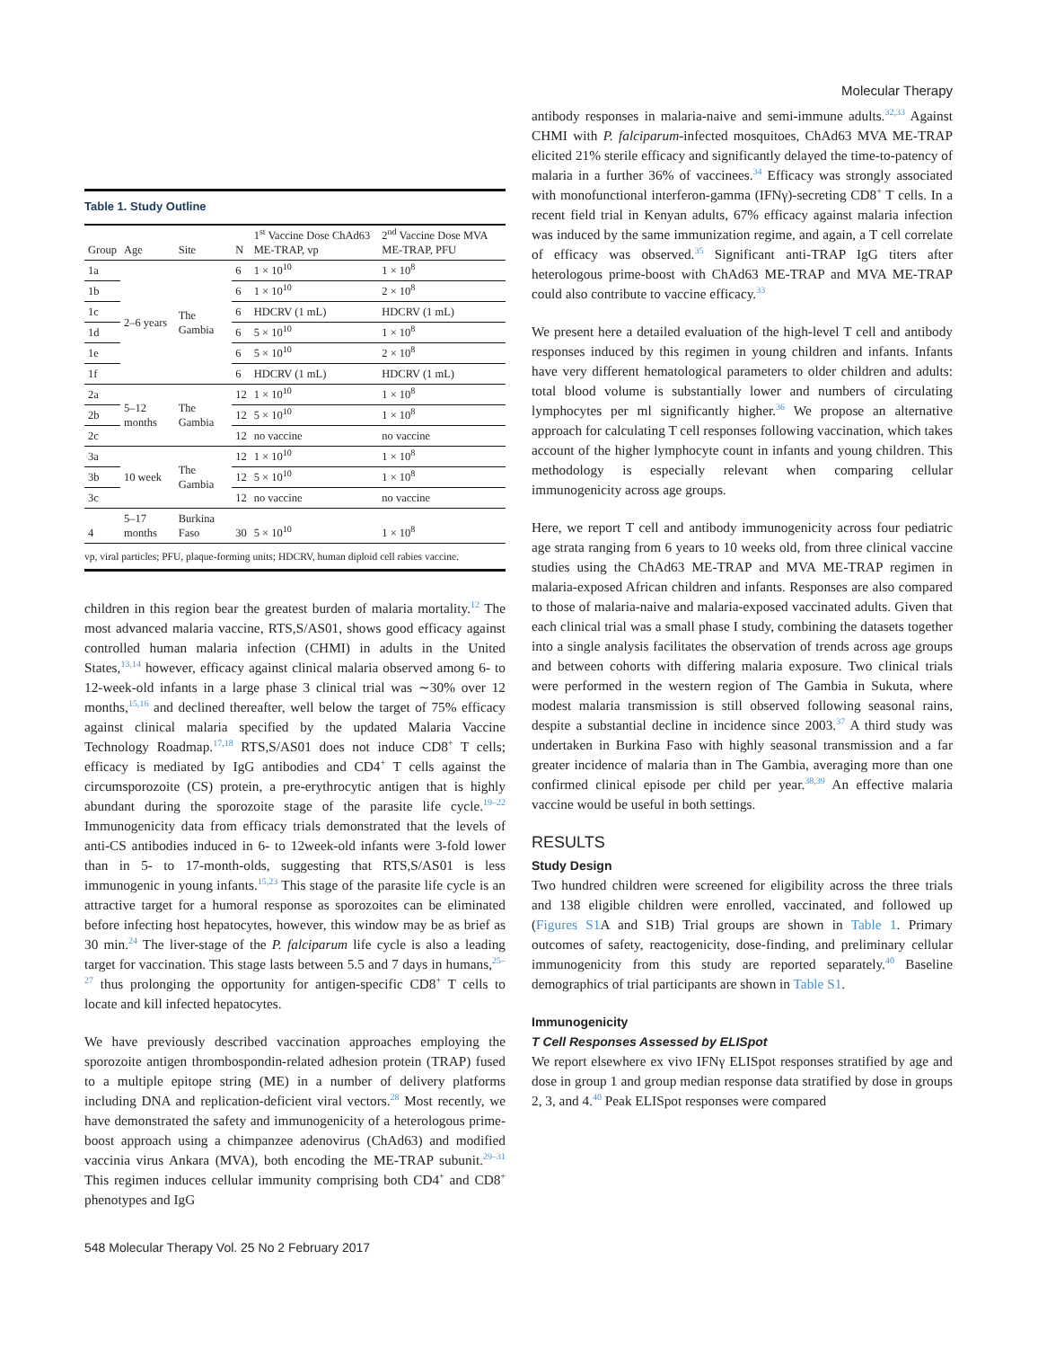Molecular Therapy
Table 1. Study Outline
| Group | Age | Site | N | 1<sup>st</sup> Vaccine Dose ChAd63 ME-TRAP, vp | 2<sup>nd</sup> Vaccine Dose MVA ME-TRAP, PFU |
| --- | --- | --- | --- | --- | --- |
| 1a | 2–6 years | The Gambia | 6 | 1 × 10<sup>10</sup> | 1 × 10<sup>8</sup> |
| 1b | | | 6 | 1 × 10<sup>10</sup> | 2 × 10<sup>8</sup> |
| 1c | | | 6 | HDCRV (1 mL) | HDCRV (1 mL) |
| 1d | | | 6 | 5 × 10<sup>10</sup> | 1 × 10<sup>8</sup> |
| 1e | | | 6 | 5 × 10<sup>10</sup> | 2 × 10<sup>8</sup> |
| 1f | | | 6 | HDCRV (1 mL) | HDCRV (1 mL) |
| 2a | 5–12 months | The Gambia | 12 | 1 × 10<sup>10</sup> | 1 × 10<sup>8</sup> |
| 2b | | | 12 | 5 × 10<sup>10</sup> | 1 × 10<sup>8</sup> |
| 2c | | | 12 | no vaccine | no vaccine |
| 3a | 10 week | The Gambia | 12 | 1 × 10<sup>10</sup> | 1 × 10<sup>8</sup> |
| 3b | | | 12 | 5 × 10<sup>10</sup> | 1 × 10<sup>8</sup> |
| 3c | | | 12 | no vaccine | no vaccine |
| 4 | 5–17 months | Burkina Faso | 30 | 5 × 10<sup>10</sup> | 1 × 10<sup>8</sup> |
| vp, viral particles; PFU, plaque-forming units; HDCRV, human diploid cell rabies vaccine. | | | | | |
children in this region bear the greatest burden of malaria mortality.<sup>12</sup> The most advanced malaria vaccine, RTS,S/AS01, shows good efficacy against controlled human malaria infection (CHMI) in adults in the United States,<sup>13,14</sup> however, efficacy against clinical malaria observed among 6- to 12-week-old infants in a large phase 3 clinical trial was ∼30% over 12 months,<sup>15,16</sup> and declined thereafter, well below the target of 75% efficacy against clinical malaria specified by the updated Malaria Vaccine Technology Roadmap.<sup>17,18</sup> RTS,S/AS01 does not induce CD8<sup>+</sup> T cells; efficacy is mediated by IgG antibodies and CD4<sup>+</sup> T cells against the circumsporozoite (CS) protein, a pre-erythrocytic antigen that is highly abundant during the sporozoite stage of the parasite life cycle.<sup>19–22</sup> Immunogenicity data from efficacy trials demonstrated that the levels of anti-CS antibodies induced in 6- to 12week-old infants were 3-fold lower than in 5- to 17-month-olds, suggesting that RTS,S/AS01 is less immunogenic in young infants.<sup>15,23</sup> This stage of the parasite life cycle is an attractive target for a humoral response as sporozoites can be eliminated before infecting host hepatocytes, however, this window may be as brief as 30 min.<sup>24</sup> The liver-stage of the P. falciparum life cycle is also a leading target for vaccination. This stage lasts between 5.5 and 7 days in humans,<sup>25–27</sup> thus prolonging the opportunity for antigen-specific CD8<sup>+</sup> T cells to locate and kill infected hepatocytes.
We have previously described vaccination approaches employing the sporozoite antigen thrombospondin-related adhesion protein (TRAP) fused to a multiple epitope string (ME) in a number of delivery platforms including DNA and replication-deficient viral vectors.<sup>28</sup> Most recently, we have demonstrated the safety and immunogenicity of a heterologous prime-boost approach using a chimpanzee adenovirus (ChAd63) and modified vaccinia virus Ankara (MVA), both encoding the ME-TRAP subunit.<sup>29–31</sup> This regimen induces cellular immunity comprising both CD4<sup>+</sup> and CD8<sup>+</sup> phenotypes and IgG
antibody responses in malaria-naive and semi-immune adults.<sup>32,33</sup> Against CHMI with P. falciparum-infected mosquitoes, ChAd63 MVA ME-TRAP elicited 21% sterile efficacy and significantly delayed the time-to-patency of malaria in a further 36% of vaccinees.<sup>34</sup> Efficacy was strongly associated with monofunctional interferon-gamma (IFNγ)-secreting CD8<sup>+</sup> T cells. In a recent field trial in Kenyan adults, 67% efficacy against malaria infection was induced by the same immunization regime, and again, a T cell correlate of efficacy was observed.<sup>35</sup> Significant anti-TRAP IgG titers after heterologous prime-boost with ChAd63 ME-TRAP and MVA ME-TRAP could also contribute to vaccine efficacy.<sup>33</sup>
We present here a detailed evaluation of the high-level T cell and antibody responses induced by this regimen in young children and infants. Infants have very different hematological parameters to older children and adults: total blood volume is substantially lower and numbers of circulating lymphocytes per ml significantly higher.<sup>36</sup> We propose an alternative approach for calculating T cell responses following vaccination, which takes account of the higher lymphocyte count in infants and young children. This methodology is especially relevant when comparing cellular immunogenicity across age groups.
Here, we report T cell and antibody immunogenicity across four pediatric age strata ranging from 6 years to 10 weeks old, from three clinical vaccine studies using the ChAd63 ME-TRAP and MVA ME-TRAP regimen in malaria-exposed African children and infants. Responses are also compared to those of malaria-naive and malaria-exposed vaccinated adults. Given that each clinical trial was a small phase I study, combining the datasets together into a single analysis facilitates the observation of trends across age groups and between cohorts with differing malaria exposure. Two clinical trials were performed in the western region of The Gambia in Sukuta, where modest malaria transmission is still observed following seasonal rains, despite a substantial decline in incidence since 2003.<sup>37</sup> A third study was undertaken in Burkina Faso with highly seasonal transmission and a far greater incidence of malaria than in The Gambia, averaging more than one confirmed clinical episode per child per year.<sup>38,39</sup> An effective malaria vaccine would be useful in both settings.
RESULTS
Study Design
Two hundred children were screened for eligibility across the three trials and 138 eligible children were enrolled, vaccinated, and followed up (Figures S1 A and S1B) Trial groups are shown in Table 1. Primary outcomes of safety, reactogenicity, dose-finding, and preliminary cellular immunogenicity from this study are reported separately.<sup>40</sup> Baseline demographics of trial participants are shown in Table S1.
Immunogenicity
T Cell Responses Assessed by ELISpot
We report elsewhere ex vivo IFNγ ELISpot responses stratified by age and dose in group 1 and group median response data stratified by dose in groups 2, 3, and 4.<sup>40</sup> Peak ELISpot responses were compared
548 Molecular Therapy Vol. 25 No 2 February 2017